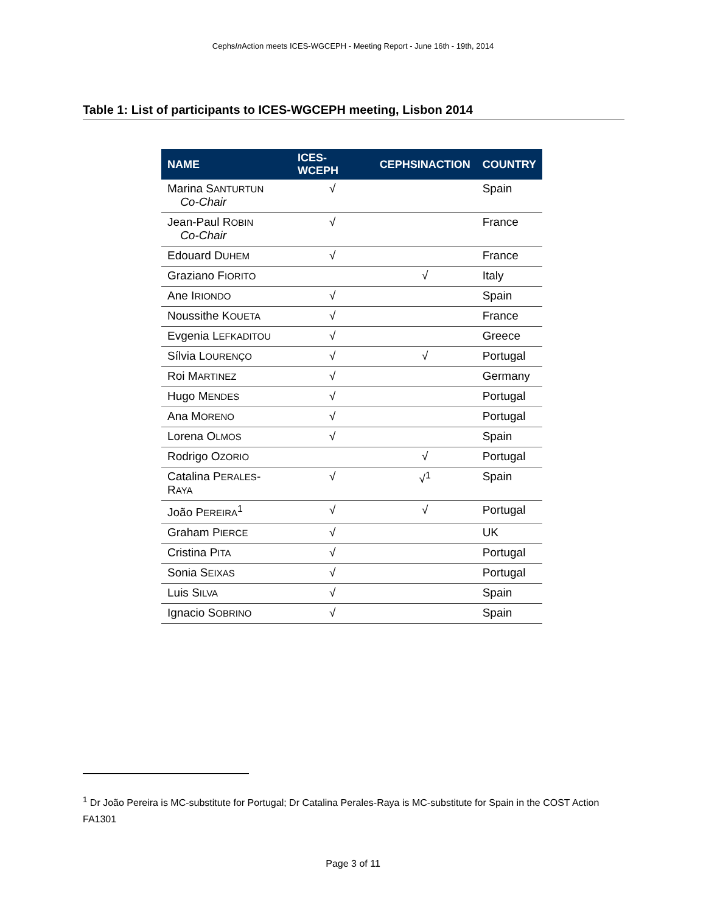CephsIn Action meets ICES-WGCEPH - Meeting Report - June 16th - 19th, 2014
Table 1: List of participants to ICES-WGCEPH meeting, Lisbon 2014
| NAME | ICES-WCEPH | CEPHSINACTION | COUNTRY |
| --- | --- | --- | --- |
| Marina S ANTURTUN Co-Chair | √ | | Spain |
| Jean-Paul R OBIN Co-Chair | √ | | France |
| Edouard D UHEM | √ | | France |
| Graziano F IORITO | | √ | Italy |
| Ane I RIONDO | √ | | Spain |
| Noussithe K OUETA | √ | | France |
| Evgenia L EFKADITOU | √ | | Greece |
| Sílvia L OURENÇO | √ | √ | Portugal |
| Roi M ARTINEZ | √ | | Germany |
| Hugo M ENDES | √ | | Portugal |
| Ana M ORENO | √ | | Portugal |
| Lorena O LMOS | √ | | Spain |
| Rodrigo O ZORIO | | √ | Portugal |
| Catalina P ERALES -R AYA | √ | √<sup>1</sup> | Spain |
| João P EREIRA<sup>1</sup> | √ | √ | Portugal |
| Graham P IERCE | √ | | UK |
| Cristina P ITA | √ | | Portugal |
| Sonia S EIXAS | √ | | Portugal |
| Luis S ILVA | √ | | Spain |
| Ignacio S OBRINO | √ | | Spain |
<sup>1</sup> Dr João Pereira is MC-substitute for Portugal; Dr Catalina Perales-Raya is MC-substitute for Spain in the COST Action FA1301
Page 3 of 11